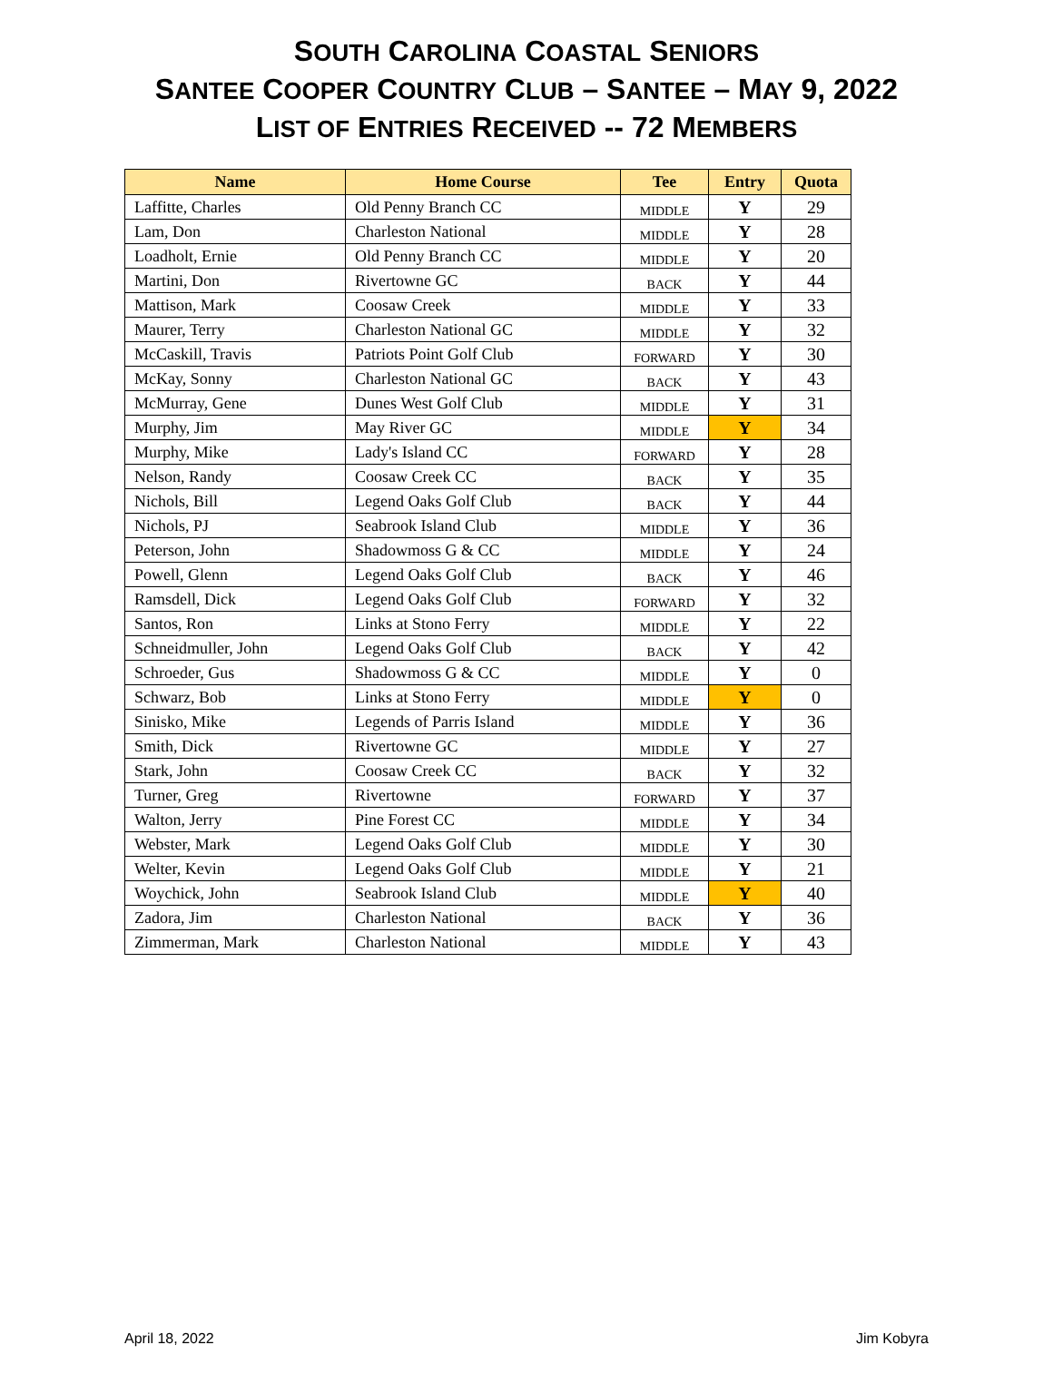SOUTH CAROLINA COASTAL SENIORS
SANTEE COOPER COUNTRY CLUB – SANTEE – MAY 9, 2022
LIST OF ENTRIES RECEIVED -- 72 MEMBERS
| Name | Home Course | Tee | Entry | Quota |
| --- | --- | --- | --- | --- |
| Laffitte, Charles | Old Penny Branch CC | MIDDLE | Y | 29 |
| Lam, Don | Charleston National | MIDDLE | Y | 28 |
| Loadholt, Ernie | Old Penny Branch CC | MIDDLE | Y | 20 |
| Martini, Don | Rivertowne GC | BACK | Y | 44 |
| Mattison, Mark | Coosaw Creek | MIDDLE | Y | 33 |
| Maurer, Terry | Charleston National GC | MIDDLE | Y | 32 |
| McCaskill, Travis | Patriots Point Golf Club | FORWARD | Y | 30 |
| McKay, Sonny | Charleston National GC | BACK | Y | 43 |
| McMurray, Gene | Dunes West Golf Club | MIDDLE | Y | 31 |
| Murphy, Jim | May River GC | MIDDLE | Y | 34 |
| Murphy, Mike | Lady's Island CC | FORWARD | Y | 28 |
| Nelson, Randy | Coosaw Creek CC | BACK | Y | 35 |
| Nichols, Bill | Legend Oaks Golf Club | BACK | Y | 44 |
| Nichols, PJ | Seabrook Island Club | MIDDLE | Y | 36 |
| Peterson, John | Shadowmoss G & CC | MIDDLE | Y | 24 |
| Powell, Glenn | Legend Oaks Golf Club | BACK | Y | 46 |
| Ramsdell, Dick | Legend Oaks Golf Club | FORWARD | Y | 32 |
| Santos, Ron | Links at Stono Ferry | MIDDLE | Y | 22 |
| Schneidmuller, John | Legend Oaks Golf Club | BACK | Y | 42 |
| Schroeder, Gus | Shadowmoss G & CC | MIDDLE | Y | 0 |
| Schwarz, Bob | Links at Stono Ferry | MIDDLE | Y | 0 |
| Sinisko, Mike | Legends of Parris Island | MIDDLE | Y | 36 |
| Smith, Dick | Rivertowne GC | MIDDLE | Y | 27 |
| Stark, John | Coosaw Creek CC | BACK | Y | 32 |
| Turner, Greg | Rivertowne | FORWARD | Y | 37 |
| Walton, Jerry | Pine Forest CC | MIDDLE | Y | 34 |
| Webster, Mark | Legend Oaks Golf Club | MIDDLE | Y | 30 |
| Welter, Kevin | Legend Oaks Golf Club | MIDDLE | Y | 21 |
| Woychick, John | Seabrook Island Club | MIDDLE | Y | 40 |
| Zadora, Jim | Charleston National | BACK | Y | 36 |
| Zimmerman, Mark | Charleston National | MIDDLE | Y | 43 |
April 18, 2022 Jim Kobyra